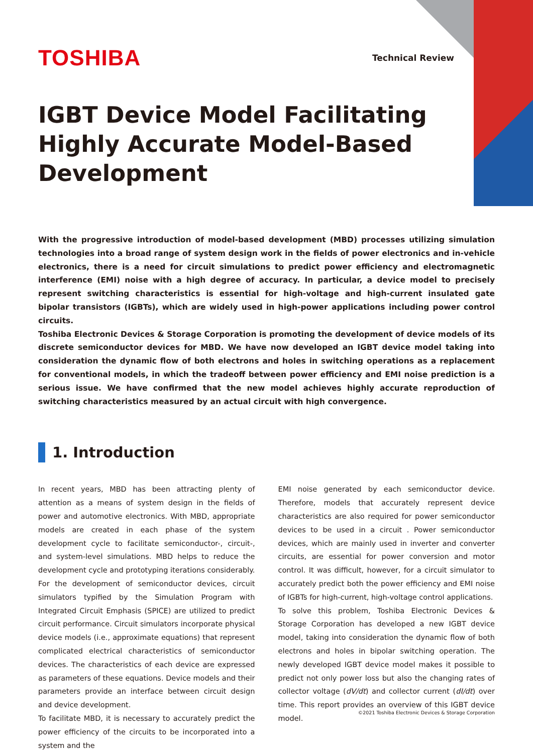TOSHIBA
Technical Review
IGBT Device Model Facilitating Highly Accurate Model-Based Development
With the progressive introduction of model-based development (MBD) processes utilizing simulation technologies into a broad range of system design work in the fields of power electronics and in-vehicle electronics, there is a need for circuit simulations to predict power efficiency and electromagnetic interference (EMI) noise with a high degree of accuracy. In particular, a device model to precisely represent switching characteristics is essential for high-voltage and high-current insulated gate bipolar transistors (IGBTs), which are widely used in high-power applications including power control circuits.
Toshiba Electronic Devices & Storage Corporation is promoting the development of device models of its discrete semiconductor devices for MBD. We have now developed an IGBT device model taking into consideration the dynamic flow of both electrons and holes in switching operations as a replacement for conventional models, in which the tradeoff between power efficiency and EMI noise prediction is a serious issue. We have confirmed that the new model achieves highly accurate reproduction of switching characteristics measured by an actual circuit with high convergence.
1. Introduction
In recent years, MBD has been attracting plenty of attention as a means of system design in the fields of power and automotive electronics. With MBD, appropriate models are created in each phase of the system development cycle to facilitate semiconductor-, circuit-, and system-level simulations. MBD helps to reduce the development cycle and prototyping iterations considerably.
For the development of semiconductor devices, circuit simulators typified by the Simulation Program with Integrated Circuit Emphasis (SPICE) are utilized to predict circuit performance. Circuit simulators incorporate physical device models (i.e., approximate equations) that represent complicated electrical characteristics of semiconductor devices. The characteristics of each device are expressed as parameters of these equations. Device models and their parameters provide an interface between circuit design and device development.
To facilitate MBD, it is necessary to accurately predict the power efficiency of the circuits to be incorporated into a system and the
EMI noise generated by each semiconductor device. Therefore, models that accurately represent device characteristics are also required for power semiconductor devices to be used in a circuit . Power semiconductor devices, which are mainly used in inverter and converter circuits, are essential for power conversion and motor control. It was difficult, however, for a circuit simulator to accurately predict both the power efficiency and EMI noise of IGBTs for high-current, high-voltage control applications.
To solve this problem, Toshiba Electronic Devices & Storage Corporation has developed a new IGBT device model, taking into consideration the dynamic flow of both electrons and holes in bipolar switching operation. The newly developed IGBT device model makes it possible to predict not only power loss but also the changing rates of collector voltage (dV/dt) and collector current (dI/dt) over time. This report provides an overview of this IGBT device model.
©2021 Toshiba Electronic Devices & Storage Corporation